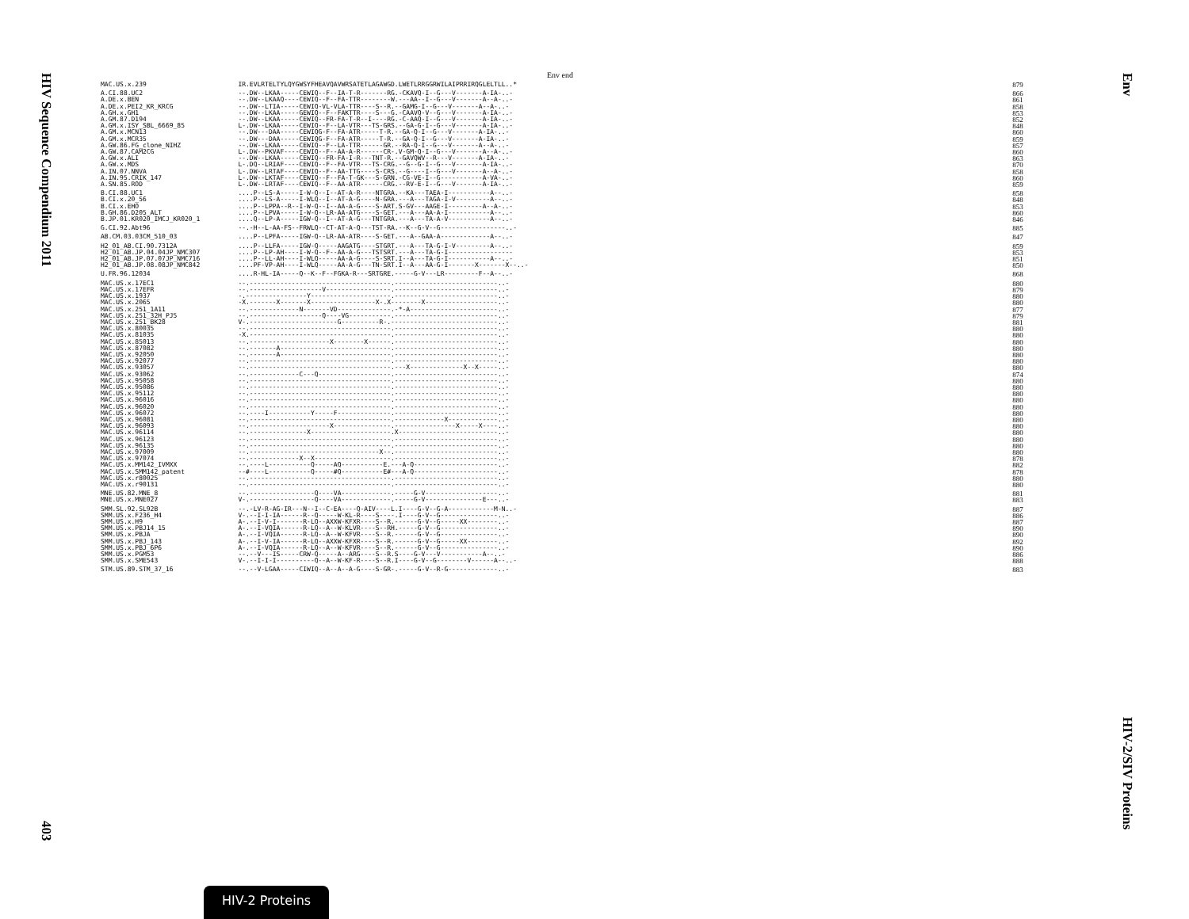HIV Sequence Compendium 2011
403
Env
HIV-2/SIV Proteins
Env end
| MAC.US.x.239 | IR.EVLRTELTYLQYGWSYFHEAVQAVWRSATETLAGAWGD.LWETLRRGGRWILAIPRRIRQGLELTLL..* | 879 |
| A.CI.88.UC2 | --.DW--LKAA-----CEWIQ--F--IA-T-R-------RG.-CKAVQ-I--G---V-------A-IA-..- | 866 |
| A.DE.x.BEN | --.DW--LKAAQ----CEWIQ--F--FA-TTR--------W.---AA--I--G---V-------A--A-..- | 861 |
| A.DE.x.PEI2_KR_KRCG | --.DW--LTIA-----CEWIQ-VL-VLA-TTR----S--R.--GAMG-I--G---V-------A--A-..- | 858 |
| A.GH.x.GH1 | --.DW--LKAA-----GEWIQ--F--FAKTTR----S---G.-CAAVQ-V--G---V-------A-IA-..- | 853 |
| A.GM.87.D194 | --.DW--LKAA-----CEWIQ--FR-FA-T-R--I----RG.-C-AAQ-I--G---V-------A-IA-..- | 852 |
| A.GM.x.ISY_SBL_6669_85 | L-.DW--LKAA-----CEWIQ--F--LA-VTR---TS-GRS.--GA-G-I--G---V-------A-IA-..- | 848 |
| A.GM.x.MCN13 | --.DW---DAA-----CEWIQG-F--FA-ATR-----T-R.--GA-Q-I--G---V-------A-IA-..- | 860 |
| A.GM.x.MCR35 | --.DW---DAA-----CEWIQG-F--FA-ATR-----T-R.--GA-Q-I--G---V-------A-IA-..- | 859 |
| A.GW.86.FG_clone_NIHZ | --.DW--LKAA-----CEWIQ--F--LA-TTR------GR.--RA-Q-I--G---V-------A--A-..- | 857 |
| A.GW.87.CAM2CG | L-.DW--PKVAF----CEWIQ--F--AA-A-R------CR-.V-GM-Q-I--G---V-------A--A-..- | 860 |
| A.GW.x.ALI | --.DW--LKAA-----CEWIQ--FR-FA-I-R---TNT-R.--GAVQWV--R---V-------A-IA-..- | 863 |
| A.GW.x.MDS | L-.DQ--LRIAF----CEWIQ--F--FA-VTR---TS-CRG.--G--G-I--G---V-------A-IA-..- | 870 |
| A.IN.07.NNVA | L-.DW--LRTAF----CEWIQ--F--AA-TTG----S-CRS.--G----I--G---V-------A--A-..- | 858 |
| A.IN.95.CRIK_147 | L-.DW--LKTAF----CEWIQ--F--FA-T-GK---S-GRN.-CG-VE-I--G-----------A-VA-..- | 860 |
| A.SN.85.ROD | L-.DW--LRTAF----CEWIQ--F--AA-ATR------CRG.--RV-E-I--G---V-------A-IA-..- | 859 |
| B.CI.88.UC1 | ....P--LS-A-----I-W-Q--I--AT-A-R----NTGRA.--KA---TAEA-I-----------A--..- | 858 |
| B.CI.x.20_56 | ....P--LS-A-----I-WLQ--I--AT-A-G----N-GRA.---A---TAGA-I-V---------A--..- | 848 |
| B.CI.x.EHO | ....P--LPPA--R--I-W-Q--I--AA-A-G----S-ART.S-GV---AAGE-I---------A--A-..- | 853 |
| B.GH.86.D205_ALT | ....P--LPVA-----I-W-Q--LR-AA-ATG----S-GET.---A---AA-A-I-----------A--..- | 860 |
| B.JP.01.KR020_IMCJ_KR020_1 | ....Q--LP-A-----IGW-Q--I--AT-A-G---TNTGRA.---A---TA-A-V-----------A--..- | 846 |
| G.CI.92.Abt96 | --.-H--L-AA-FS--FRWLQ--CT-AT-A-Q---TST-RA.--K--G-V--G-----------------..- | 885 |
| AB.CM.03.03CM_510_03 | ....P--LPFA-----IGW-Q--LR-AA-ATR----S-GET.---A--GAA-A-------------A--..- | 847 |
| H2_01_AB.CI.90.7312A | ....P--LLFA-----IGW-Q-----AAGATG----STGRT.---A---TA-G-I-V---------A--..- | 859 |
| H2_01_AB.JP.04.04JP_NMC307 | ....P--LP-AH----I-W-Q--F--AA-A-G---TSTSRT.---A---TA-G-I----------------- | 853 |
| H2_01_AB.JP.07.07JP_NMC716 | ....P--LL-AH----I-WLQ-----AA-A-G----S-SRT.I--A---TA-G-I-----------A--..- | 851 |
| H2_01_AB.JP.08.08JP_NMC842 | ....PF-VP-AH----I-WLQ-----AA-A-G---TN-SRT.I--A---AA-G-I-------X-------X--..- | 850 |
| U.FR.96.12034 | ....R-HL-IA-----Q--K--F--FGKA-R---SRTGRE.-----G-V---LR---------F--A--..- | 868 |
| MAC.US.x.17EC1 | --.-------------------------------------.---------------------------..- | 880 |
| MAC.US.x.17EFR | --.-------------------V-----------------.---------------------------..- | 879 |
| MAC.US.x.1937 | -.----------------Y---------------------.---------------------------..- | 880 |
| MAC.US.x.2065 | -X.-------X-------X-----------------X-.X--------X-------------------..- | 880 |
| MAC.US.x.251_1A11 | --.-------------N-------VD--------------.-*-A-----------------------..- | 877 |
| MAC.US.x.251_32H_PJ5 | --.-------------------Q----VG-----------.---------------------------..- | 879 |
| MAC.US.x.251_BK28 | V-.-----------------------G----------R-.----------------------------..- | 881 |
| MAC.US.x.80035 | --.-------------------------------------.---------------------------..- | 880 |
| MAC.US.x.81035 | -X.-------------------------------------.---------------------------..- | 880 |
| MAC.US.x.85013 | --.---------------------X--------X------.---------------------------..- | 880 |
| MAC.US.x.87082 | --.-------A-----------------------------.---------------------------..- | 880 |
| MAC.US.x.92050 | --.-------A-----------------------------.---------------------------..- | 880 |
| MAC.US.x.92077 | --.-------------------------------------.---------------------------..- | 880 |
| MAC.US.x.93057 | --.-------------------------------------.---X--------------X--X-----..- | 880 |
| MAC.US.x.93062 | --.-------------C---Q-------------------.---------------------------..- | 874 |
| MAC.US.x.95058 | --.-------------------------------------.---------------------------..- | 880 |
| MAC.US.x.95086 | --.-------------------------------------.---------------------------..- | 880 |
| MAC.US.x.95112 | --.-------------------------------------.---------------------------..- | 880 |
| MAC.US.x.96016 | --.-------------------------------------.---------------------------..- | 880 |
| MAC.US.x.96020 | --.-------------------------------------.---------------------------..- | 880 |
| MAC.US.x.96072 | --.----I-----------Y-----F--------------.---------------------------..- | 880 |
| MAC.US.x.96081 | --.-------------------------------------.-------------X-------------..- | 880 |
| MAC.US.x.96093 | --.---------------------X---------------.----------------X-----X----..- | 880 |
| MAC.US.x.96114 | --.---------------X---------------------.X--------------------------..- | 880 |
| MAC.US.x.96123 | --.-------------------------------------.---------------------------..- | 880 |
| MAC.US.x.96135 | --.-------------------------------------.---------------------------..- | 880 |
| MAC.US.x.97009 | --.----------------------------------X--.---------------------------..- | 880 |
| MAC.US.x.97074 | --.-------------X--X--------------------.---------------------------..- | 878 |
| MAC.US.x.MM142_IVMXX | --.----L-----------Q-----AQ-----------E.---A-Q----------------------..- | 882 |
| MAC.US.x.SMM142_patent | --#----L-----------Q-----#Q-----------E#---A-Q----------------------..- | 878 |
| MAC.US.x.r80025 | --.-------------------------------------.---------------------------..- | 880 |
| MAC.US.x.r90131 | --.-------------------------------------.---------------------------..- | 880 |
| MNE.US.82.MNE_8 | --.-----------------Q----VA-------------.-----G-V-------------------..- | 881 |
| MNE.US.x.MNE027 | V-.-----------------Q----VA-------------.-----G-V---------------E---..- | 883 |
| SMM.SL.92.SL92B | --.-LV-R-AG-IR---N--I--C-EA----Q-AIV----L.I----G-V--G-A------------M-N..- | 887 |
| SMM.US.x.F236_H4 | V-.--I-I-IA------R--Q-----W-KL-R----S----.I----G-V--G---------------..- | 886 |
| SMM.US.x.H9 | A-.--I-V-I-------R-LQ--AXXW-KFXR----S--R.------G-V--G-----XX--------..- | 887 |
| SMM.US.x.PBJ14_15 | A-.--I-VQIA------R-LQ--A--W-KLVR----S--RH.-----G-V--G---------------..- | 890 |
| SMM.US.x.PBJA | A-.--I-VQIA------R-LQ--A--W-KFVR----S--R.------G-V--G---------------..- | 890 |
| SMM.US.x.PBJ_143 | A-.--I-V-IA------R-LQ--AXXW-KFXR----S--R.------G-V--G-----XX--------..- | 892 |
| SMM.US.x.PBJ_6P6 | A-.--I-VQIA------R-LQ--A--W-KFVR----S--R.------G-V--G---------------..- | 890 |
| SMM.US.x.PGM53 | --.--V---IS-----CRW-Q-----A--ARG----S--R.S----G-V---V-----------A--..- | 886 |
| SMM.US.x.SME543 | V-.--I-I-I----------Q--A--W-KF-R----S--R.I----G-V--G--------V------A--..- | 888 |
| STM.US.89.STM_37_16 | --.--V-LGAA-----CIWIQ--A--A--A-G----S-GR-.-----G-V--R-G-------------..- | 883 |
HIV-2 Proteins